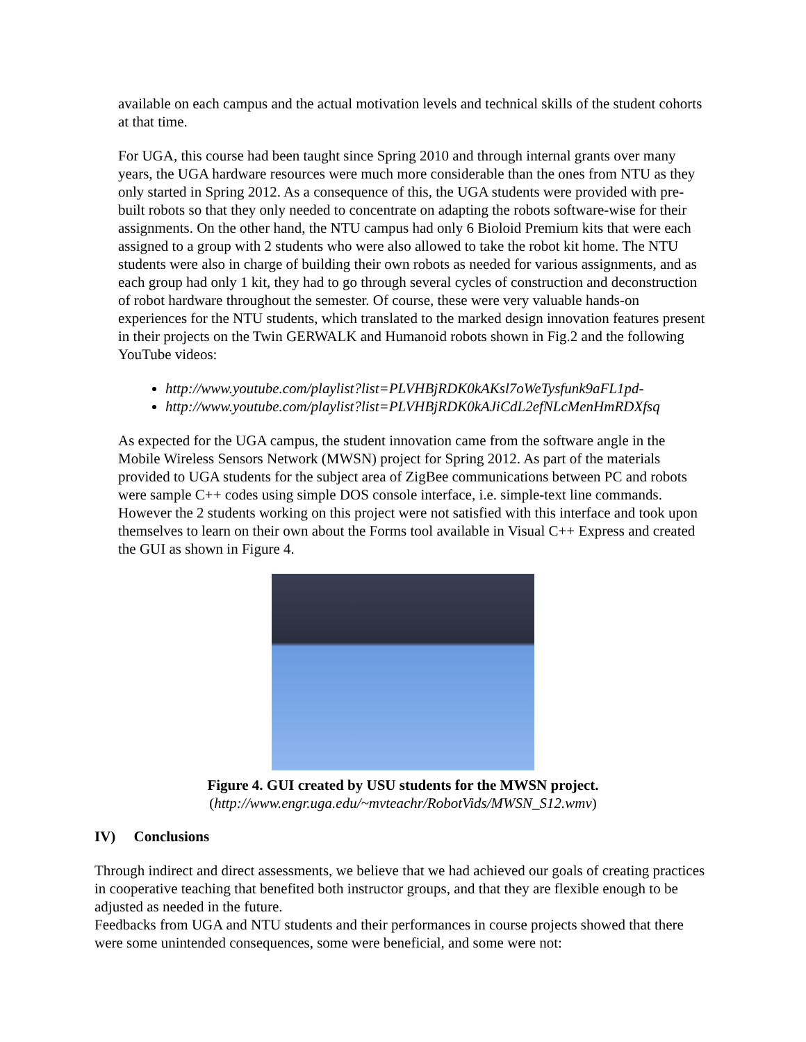available on each campus and the actual motivation levels and technical skills of the student cohorts at that time.
For UGA, this course had been taught since Spring 2010 and through internal grants over many years, the UGA hardware resources were much more considerable than the ones from NTU as they only started in Spring 2012. As a consequence of this, the UGA students were provided with pre-built robots so that they only needed to concentrate on adapting the robots software-wise for their assignments. On the other hand, the NTU campus had only 6 Bioloid Premium kits that were each assigned to a group with 2 students who were also allowed to take the robot kit home. The NTU students were also in charge of building their own robots as needed for various assignments, and as each group had only 1 kit, they had to go through several cycles of construction and deconstruction of robot hardware throughout the semester. Of course, these were very valuable hands-on experiences for the NTU students, which translated to the marked design innovation features present in their projects on the Twin GERWALK and Humanoid robots shown in Fig.2 and the following YouTube videos:
http://www.youtube.com/playlist?list=PLVHBjRDK0kAKsl7oWeTysfunk9aFL1pd-
http://www.youtube.com/playlist?list=PLVHBjRDK0kAJiCdL2efNLcMenHmRDXfsq
As expected for the UGA campus, the student innovation came from the software angle in the Mobile Wireless Sensors Network (MWSN) project for Spring 2012. As part of the materials provided to UGA students for the subject area of ZigBee communications between PC and robots were sample C++ codes using simple DOS console interface, i.e. simple-text line commands. However the 2 students working on this project were not satisfied with this interface and took upon themselves to learn on their own about the Forms tool available in Visual C++ Express and created the GUI as shown in Figure 4.
Figure 4. GUI created by USU students for the MWSN project.
(http://www.engr.uga.edu/~mvteachr/RobotVids/MWSN_S12.wmv)
IV) Conclusions
Through indirect and direct assessments, we believe that we had achieved our goals of creating practices in cooperative teaching that benefited both instructor groups, and that they are flexible enough to be adjusted as needed in the future.
Feedbacks from UGA and NTU students and their performances in course projects showed that there were some unintended consequences, some were beneficial, and some were not: